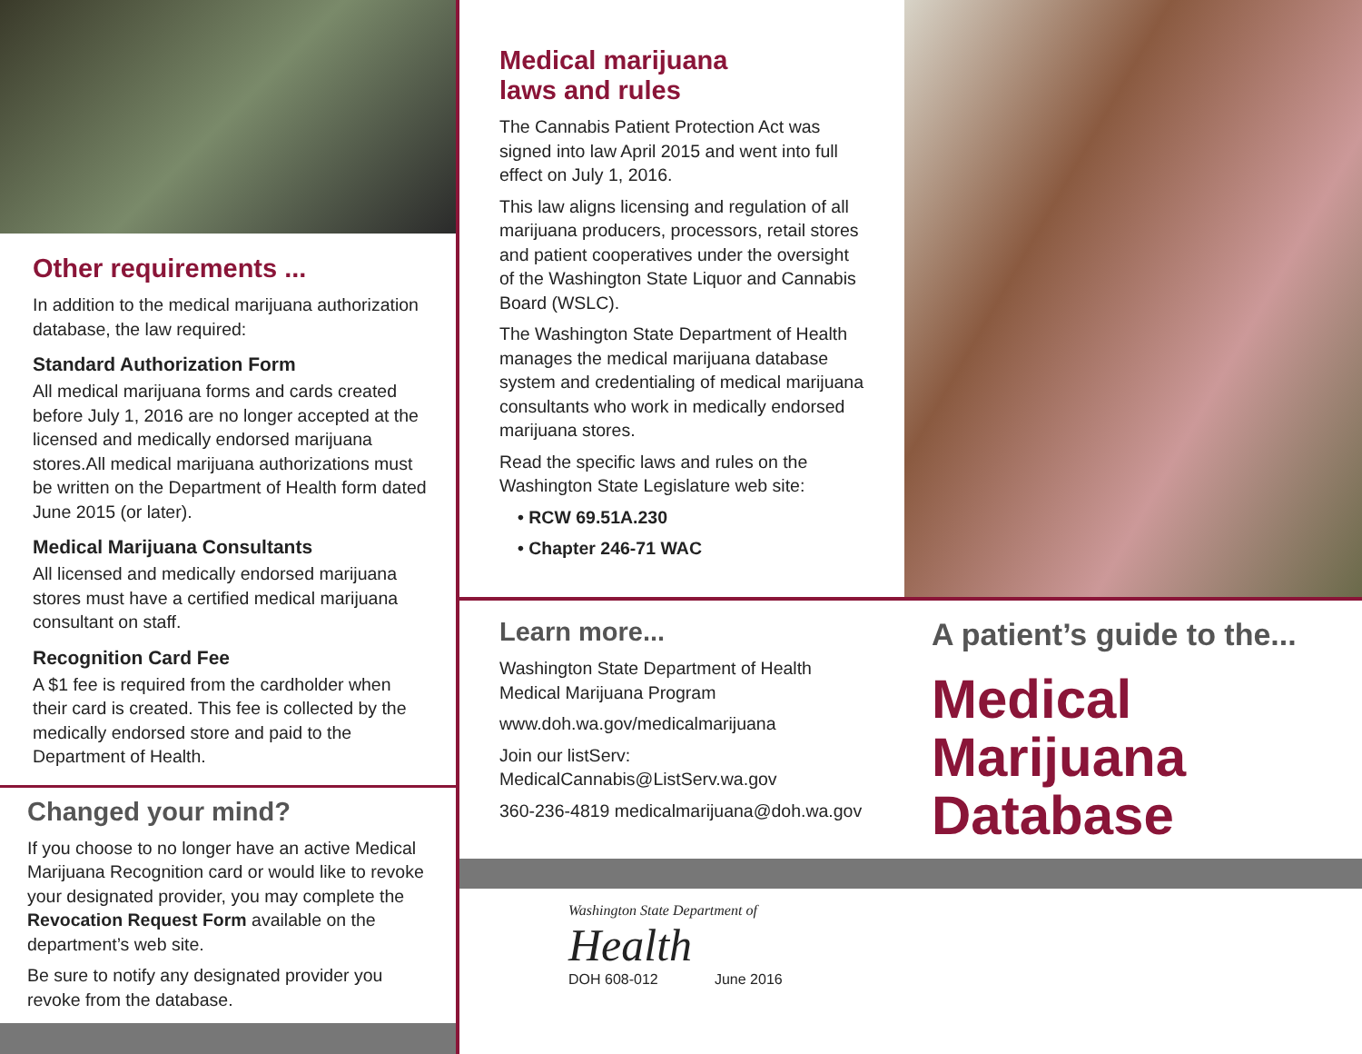Other requirements ...
In addition to the medical marijuana authorization database, the law required:
Standard Authorization Form
All medical marijuana forms and cards created before July 1, 2016 are no longer accepted at the licensed and medically endorsed marijuana stores.All medical marijuana authorizations must be written on the Department of Health form dated June 2015 (or later).
Medical Marijuana Consultants
All licensed and medically endorsed marijuana stores must have a certified medical marijuana consultant on staff.
Recognition Card Fee
A $1 fee is required from the cardholder when their card is created. This fee is collected by the medically endorsed store and paid to the Department of Health.
Changed your mind?
If you choose to no longer have an active Medical Marijuana Recognition card or would like to revoke your designated provider, you may complete the Revocation Request Form available on the department’s web site.
Be sure to notify any designated provider you revoke from the database.
Medical marijuana
laws and rules
The Cannabis Patient Protection Act was signed into law April 2015 and went into full effect on July 1, 2016.
This law aligns licensing and regulation of all marijuana producers, processors, retail stores and patient cooperatives under the oversight of the Washington State Liquor and Cannabis Board (WSLC).
The Washington State Department of Health manages the medical marijuana database system and credentialing of medical marijuana consultants who work in medically endorsed marijuana stores.
Read the specific laws and rules on the Washington State Legislature web site:
• RCW 69.51A.230
• Chapter 246-71 WAC
Learn more...
Washington State Department of Health Medical Marijuana Program
www.doh.wa.gov/medicalmarijuana
Join our listServ: MedicalCannabis@ListServ.wa.gov
360-236-4819 medicalmarijuana@doh.wa.gov
A patient’s guide to the...
Medical
Marijuana
Database
Washington State Department of
Health
DOH 608-012 June 2016